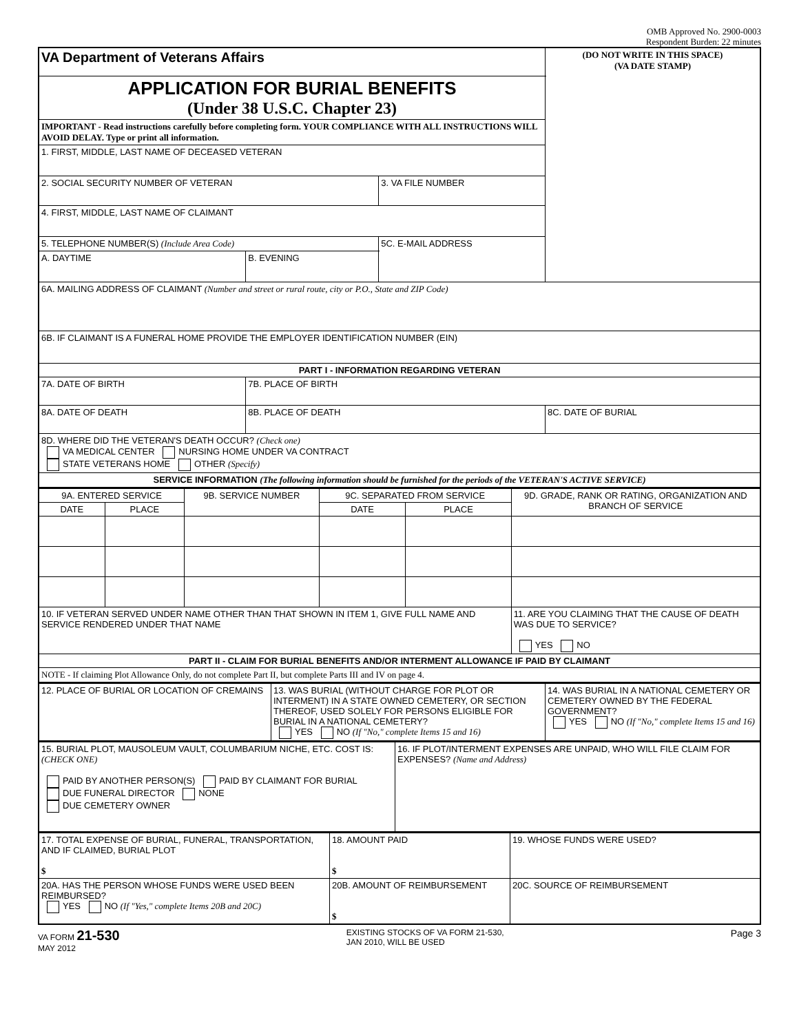OMB Approved No. 2900-0003
Respondent Burden: 22 minutes
| VA Department of Veterans Affairs | | | (DO NOT WRITE IN THIS SPACE) (VA DATE STAMP) |
| APPLICATION FOR BURIAL BENEFITS (Under 38 U.S.C. Chapter 23) | | | |
| IMPORTANT - Read instructions carefully before completing form. YOUR COMPLIANCE WITH ALL INSTRUCTIONS WILL AVOID DELAY. Type or print all information. | | | |
| 1. FIRST, MIDDLE, LAST NAME OF DECEASED VETERAN | | | |
| 2. SOCIAL SECURITY NUMBER OF VETERAN | | 3. VA FILE NUMBER | |
| 4. FIRST, MIDDLE, LAST NAME OF CLAIMANT | | | |
| 5. TELEPHONE NUMBER(S) (Include Area Code) | | 5C. E-MAIL ADDRESS | |
| A. DAYTIME | B. EVENING | | |
| 6A. MAILING ADDRESS OF CLAIMANT (Number and street or rural route, city or P.O., State and ZIP Code) | | | |
| 6B. IF CLAIMANT IS A FUNERAL HOME PROVIDE THE EMPLOYER IDENTIFICATION NUMBER (EIN) | | | |
| PART I - INFORMATION REGARDING VETERAN | | | |
| 7A. DATE OF BIRTH | 7B. PLACE OF BIRTH | | |
| 8A. DATE OF DEATH | 8B. PLACE OF DEATH | | 8C. DATE OF BURIAL |
| 8D. WHERE DID THE VETERAN'S DEATH OCCUR? (Check one) VA MEDICAL CENTER NURSING HOME UNDER VA CONTRACT STATE VETERANS HOME OTHER (Specify) | | | |
| SERVICE INFORMATION (The following information should be furnished for the periods of the VETERAN'S ACTIVE SERVICE) | | | |
| 9A. ENTERED SERVICE | | 9B. SERVICE NUMBER | 9C. SEPARATED FROM SERVICE | | 9D. GRADE, RANK OR RATING, ORGANIZATION AND BRANCH OF SERVICE |
| --- | --- | --- | --- | --- | --- |
| DATE | PLACE | | DATE | PLACE | |
| 10. IF VETERAN SERVED UNDER NAME OTHER THAN THAT SHOWN IN ITEM 1, GIVE FULL NAME AND SERVICE RENDERED UNDER THAT NAME | | | | | 11. ARE YOU CLAIMING THAT THE CAUSE OF DEATH WAS DUE TO SERVICE? YES NO |
| PART II - CLAIM FOR BURIAL BENEFITS AND/OR INTERMENT ALLOWANCE IF PAID BY CLAIMANT | | | | | |
| NOTE - If claiming Plot Allowance Only, do not complete Part II, but complete Parts III and IV on page 4. | | | | | |
| 12. PLACE OF BURIAL OR LOCATION OF CREMAINS | 13. WAS BURIAL (WITHOUT CHARGE FOR PLOT OR INTERMENT) IN A STATE OWNED CEMETERY, OR SECTION THEREOF, USED SOLELY FOR PERSONS ELIGIBLE FOR BURIAL IN A NATIONAL CEMETERY? YES NO (If "No," complete Items 15 and 16) | 14. WAS BURIAL IN A NATIONAL CEMETERY OR CEMETERY OWNED BY THE FEDERAL GOVERNMENT? YES NO (If "No," complete Items 15 and 16) |
| 15. BURIAL PLOT, MAUSOLEUM VAULT, COLUMBARIUM NICHE, ETC. COST IS: (CHECK ONE) PAID BY ANOTHER PERSON(S) PAID BY CLAIMANT FOR BURIAL DUE FUNERAL DIRECTOR NONE DUE CEMETERY OWNER | 16. IF PLOT/INTERMENT EXPENSES ARE UNPAID, WHO WILL FILE CLAIM FOR EXPENSES? (Name and Address) |
| 17. TOTAL EXPENSE OF BURIAL, FUNERAL, TRANSPORTATION, AND IF CLAIMED, BURIAL PLOT $ | 18. AMOUNT PAID $ | 19. WHOSE FUNDS WERE USED? |
| 20A. HAS THE PERSON WHOSE FUNDS WERE USED BEEN REIMBURSED? YES NO (If "Yes," complete Items 20B and 20C) | 20B. AMOUNT OF REIMBURSEMENT $ | 20C. SOURCE OF REIMBURSEMENT |
VA FORM 21-530
MAY 2012
EXISTING STOCKS OF VA FORM 21-530,
JAN 2010, WILL BE USED
Page 3